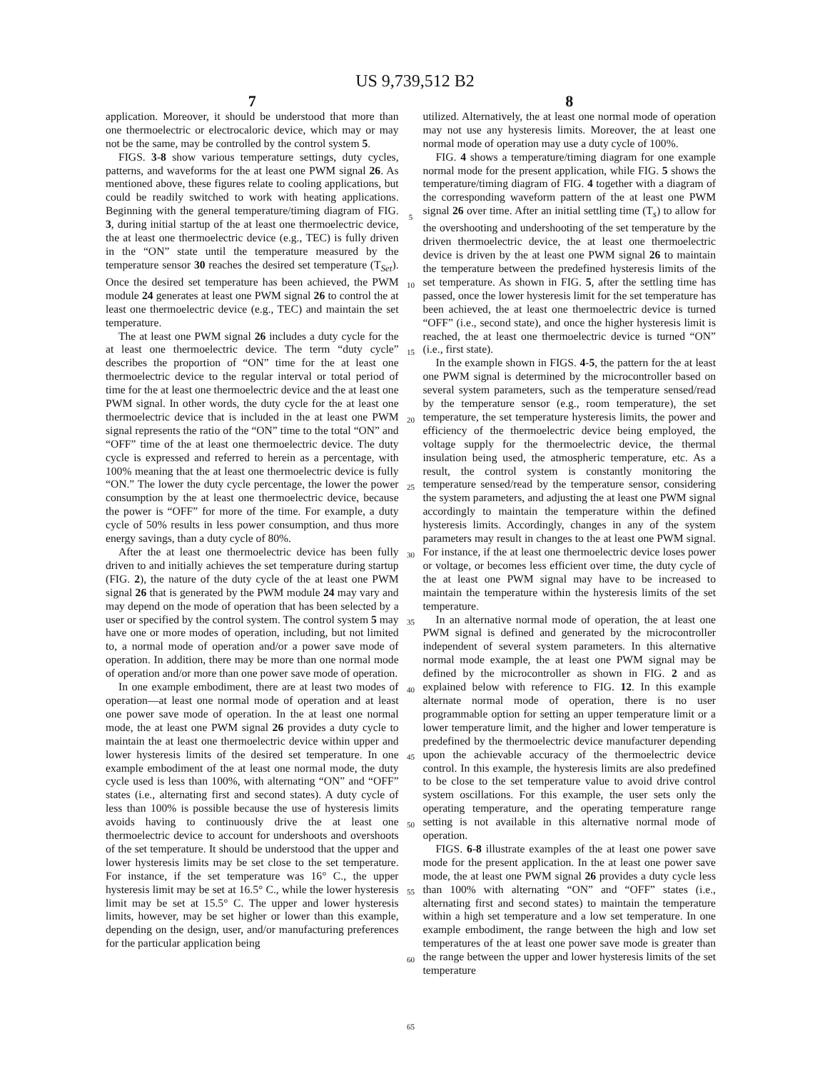US 9,739,512 B2
7
application. Moreover, it should be understood that more than one thermoelectric or electrocaloric device, which may or may not be the same, may be controlled by the control system 5.
FIGS. 3-8 show various temperature settings, duty cycles, patterns, and waveforms for the at least one PWM signal 26. As mentioned above, these figures relate to cooling applications, but could be readily switched to work with heating applications. Beginning with the general temperature/timing diagram of FIG. 3, during initial startup of the at least one thermoelectric device, the at least one thermoelectric device (e.g., TEC) is fully driven in the “ON” state until the temperature measured by the temperature sensor 30 reaches the desired set temperature (T<sub>Set</sub>). Once the desired set temperature has been achieved, the PWM module 24 generates at least one PWM signal 26 to control the at least one thermoelectric device (e.g., TEC) and maintain the set temperature.
The at least one PWM signal 26 includes a duty cycle for the at least one thermoelectric device. The term “duty cycle” describes the proportion of “ON” time for the at least one thermoelectric device to the regular interval or total period of time for the at least one thermoelectric device and the at least one PWM signal. In other words, the duty cycle for the at least one thermoelectric device that is included in the at least one PWM signal represents the ratio of the “ON” time to the total “ON” and “OFF” time of the at least one thermoelectric device. The duty cycle is expressed and referred to herein as a percentage, with 100% meaning that the at least one thermoelectric device is fully “ON.” The lower the duty cycle percentage, the lower the power consumption by the at least one thermoelectric device, because the power is “OFF” for more of the time. For example, a duty cycle of 50% results in less power consumption, and thus more energy savings, than a duty cycle of 80%.
After the at least one thermoelectric device has been fully driven to and initially achieves the set temperature during startup (FIG. 2), the nature of the duty cycle of the at least one PWM signal 26 that is generated by the PWM module 24 may vary and may depend on the mode of operation that has been selected by a user or specified by the control system. The control system 5 may have one or more modes of operation, including, but not limited to, a normal mode of operation and/or a power save mode of operation. In addition, there may be more than one normal mode of operation and/or more than one power save mode of operation.
In one example embodiment, there are at least two modes of operation—at least one normal mode of operation and at least one power save mode of operation. In the at least one normal mode, the at least one PWM signal 26 provides a duty cycle to maintain the at least one thermoelectric device within upper and lower hysteresis limits of the desired set temperature. In one example embodiment of the at least one normal mode, the duty cycle used is less than 100%, with alternating “ON” and “OFF” states (i.e., alternating first and second states). A duty cycle of less than 100% is possible because the use of hysteresis limits avoids having to continuously drive the at least one thermoelectric device to account for undershoots and overshoots of the set temperature. It should be understood that the upper and lower hysteresis limits may be set close to the set temperature. For instance, if the set temperature was 16° C., the upper hysteresis limit may be set at 16.5° C., while the lower hysteresis limit may be set at 15.5° C. The upper and lower hysteresis limits, however, may be set higher or lower than this example, depending on the design, user, and/or manufacturing preferences for the particular application being
5
10
15
20
25
30
35
40
45
50
55
60
65
8
utilized. Alternatively, the at least one normal mode of operation may not use any hysteresis limits. Moreover, the at least one normal mode of operation may use a duty cycle of 100%.
FIG. 4 shows a temperature/timing diagram for one example normal mode for the present application, while FIG. 5 shows the temperature/timing diagram of FIG. 4 together with a diagram of the corresponding waveform pattern of the at least one PWM signal 26 over time. After an initial settling time (T<sub>s</sub>) to allow for the overshooting and undershooting of the set temperature by the driven thermoelectric device, the at least one thermoelectric device is driven by the at least one PWM signal 26 to maintain the temperature between the predefined hysteresis limits of the set temperature. As shown in FIG. 5, after the settling time has passed, once the lower hysteresis limit for the set temperature has been achieved, the at least one thermoelectric device is turned “OFF” (i.e., second state), and once the higher hysteresis limit is reached, the at least one thermoelectric device is turned “ON” (i.e., first state).
In the example shown in FIGS. 4-5, the pattern for the at least one PWM signal is determined by the microcontroller based on several system parameters, such as the temperature sensed/read by the temperature sensor (e.g., room temperature), the set temperature, the set temperature hysteresis limits, the power and efficiency of the thermoelectric device being employed, the voltage supply for the thermoelectric device, the thermal insulation being used, the atmospheric temperature, etc. As a result, the control system is constantly monitoring the temperature sensed/read by the temperature sensor, considering the system parameters, and adjusting the at least one PWM signal accordingly to maintain the temperature within the defined hysteresis limits. Accordingly, changes in any of the system parameters may result in changes to the at least one PWM signal. For instance, if the at least one thermoelectric device loses power or voltage, or becomes less efficient over time, the duty cycle of the at least one PWM signal may have to be increased to maintain the temperature within the hysteresis limits of the set temperature.
In an alternative normal mode of operation, the at least one PWM signal is defined and generated by the microcontroller independent of several system parameters. In this alternative normal mode example, the at least one PWM signal may be defined by the microcontroller as shown in FIG. 2 and as explained below with reference to FIG. 12. In this example alternate normal mode of operation, there is no user programmable option for setting an upper temperature limit or a lower temperature limit, and the higher and lower temperature is predefined by the thermoelectric device manufacturer depending upon the achievable accuracy of the thermoelectric device control. In this example, the hysteresis limits are also predefined to be close to the set temperature value to avoid drive control system oscillations. For this example, the user sets only the operating temperature, and the operating temperature range setting is not available in this alternative normal mode of operation.
FIGS. 6-8 illustrate examples of the at least one power save mode for the present application. In the at least one power save mode, the at least one PWM signal 26 provides a duty cycle less than 100% with alternating “ON” and “OFF” states (i.e., alternating first and second states) to maintain the temperature within a high set temperature and a low set temperature. In one example embodiment, the range between the high and low set temperatures of the at least one power save mode is greater than the range between the upper and lower hysteresis limits of the set temperature